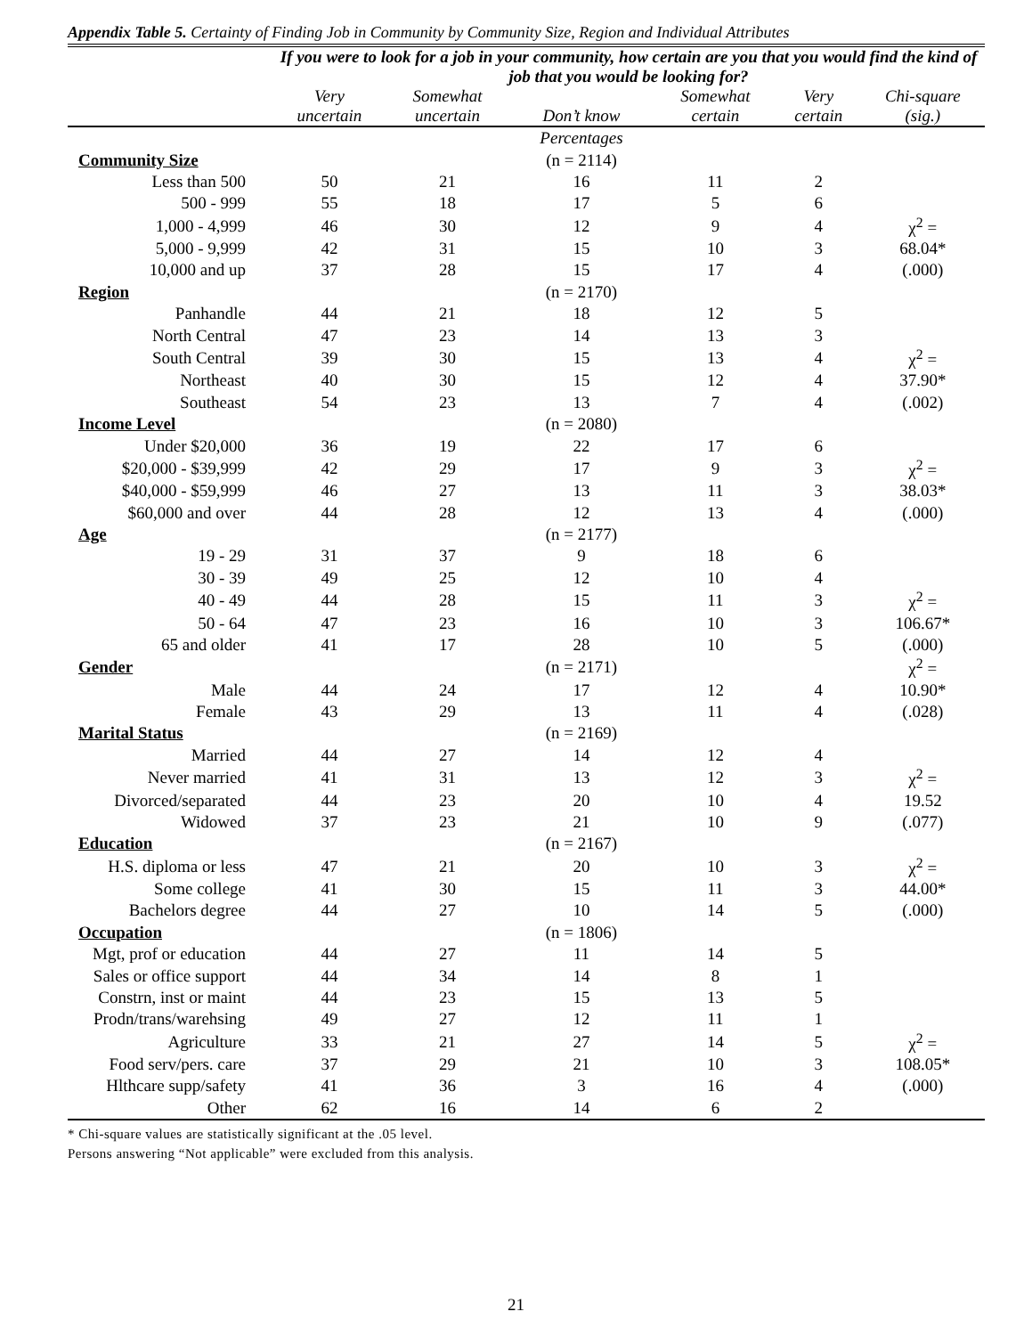Appendix Table 5. Certainty of Finding Job in Community by Community Size, Region and Individual Attributes
| | If you were to look for a job in your community, how certain are you that you would find the kind of job that you would be looking for? | | | | | |
| --- | --- | --- | --- | --- | --- | --- |
| | Very uncertain | Somewhat uncertain | Don’t know | Somewhat certain | Very certain | Chi-square (sig.) |
| | | | Percentages | | | |
| Community Size | | | (n = 2114) | | | |
| Less than 500 | 50 | 21 | 16 | 11 | 2 | |
| 500 - 999 | 55 | 18 | 17 | 5 | 6 | |
| 1,000 - 4,999 | 46 | 30 | 12 | 9 | 4 | χ<sup>2</sup> = |
| 5,000 - 9,999 | 42 | 31 | 15 | 10 | 3 | 68.04* |
| 10,000 and up | 37 | 28 | 15 | 17 | 4 | (.000) |
| Region | | | (n = 2170) | | | |
| Panhandle | 44 | 21 | 18 | 12 | 5 | |
| North Central | 47 | 23 | 14 | 13 | 3 | |
| South Central | 39 | 30 | 15 | 13 | 4 | χ<sup>2</sup> = |
| Northeast | 40 | 30 | 15 | 12 | 4 | 37.90* |
| Southeast | 54 | 23 | 13 | 7 | 4 | (.002) |
| Income Level | | | (n = 2080) | | | |
| Under $20,000 | 36 | 19 | 22 | 17 | 6 | |
| $20,000 - $39,999 | 42 | 29 | 17 | 9 | 3 | χ<sup>2</sup> = |
| $40,000 - $59,999 | 46 | 27 | 13 | 11 | 3 | 38.03* |
| $60,000 and over | 44 | 28 | 12 | 13 | 4 | (.000) |
| Age | | | (n = 2177) | | | |
| 19 - 29 | 31 | 37 | 9 | 18 | 6 | |
| 30 - 39 | 49 | 25 | 12 | 10 | 4 | |
| 40 - 49 | 44 | 28 | 15 | 11 | 3 | χ<sup>2</sup> = |
| 50 - 64 | 47 | 23 | 16 | 10 | 3 | 106.67* |
| 65 and older | 41 | 17 | 28 | 10 | 5 | (.000) |
| Gender | | | (n = 2171) | | | χ<sup>2</sup> = |
| Male | 44 | 24 | 17 | 12 | 4 | 10.90* |
| Female | 43 | 29 | 13 | 11 | 4 | (.028) |
| Marital Status | | | (n = 2169) | | | |
| Married | 44 | 27 | 14 | 12 | 4 | |
| Never married | 41 | 31 | 13 | 12 | 3 | χ<sup>2</sup> = |
| Divorced/separated | 44 | 23 | 20 | 10 | 4 | 19.52 |
| Widowed | 37 | 23 | 21 | 10 | 9 | (.077) |
| Education | | | (n = 2167) | | | |
| H.S. diploma or less | 47 | 21 | 20 | 10 | 3 | χ<sup>2</sup> = |
| Some college | 41 | 30 | 15 | 11 | 3 | 44.00* |
| Bachelors degree | 44 | 27 | 10 | 14 | 5 | (.000) |
| Occupation | | | (n = 1806) | | | |
| Mgt, prof or education | 44 | 27 | 11 | 14 | 5 | |
| Sales or office support | 44 | 34 | 14 | 8 | 1 | |
| Constrn, inst or maint | 44 | 23 | 15 | 13 | 5 | |
| Prodn/trans/warehsing | 49 | 27 | 12 | 11 | 1 | |
| Agriculture | 33 | 21 | 27 | 14 | 5 | χ<sup>2</sup> = |
| Food serv/pers. care | 37 | 29 | 21 | 10 | 3 | 108.05* |
| Hlthcare supp/safety | 41 | 36 | 3 | 16 | 4 | (.000) |
| Other | 62 | 16 | 14 | 6 | 2 | |
* Chi-square values are statistically significant at the .05 level.
Persons answering “Not applicable” were excluded from this analysis.
21